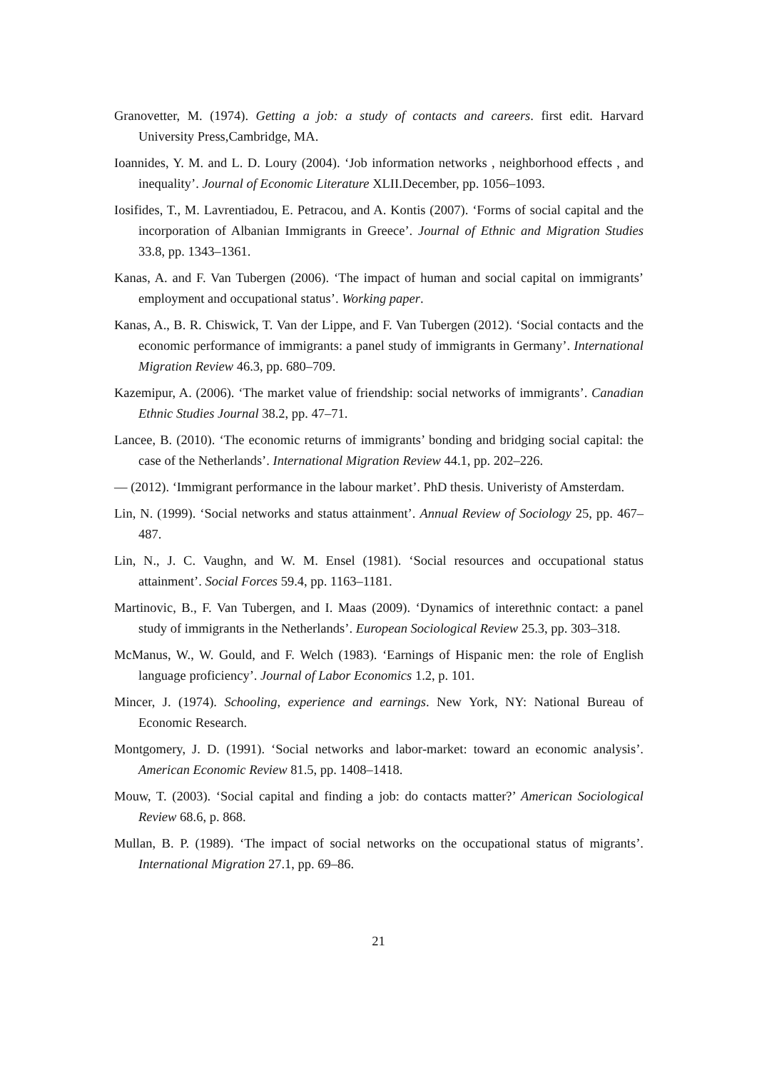Granovetter, M. (1974). Getting a job: a study of contacts and careers. first edit. Harvard University Press,Cambridge, MA.
Ioannides, Y. M. and L. D. Loury (2004). ‘Job information networks , neighborhood effects , and inequality’. Journal of Economic Literature XLII.December, pp. 1056–1093.
Iosifides, T., M. Lavrentiadou, E. Petracou, and A. Kontis (2007). ‘Forms of social capital and the incorporation of Albanian Immigrants in Greece’. Journal of Ethnic and Migration Studies 33.8, pp. 1343–1361.
Kanas, A. and F. Van Tubergen (2006). ‘The impact of human and social capital on immigrants’ employment and occupational status’. Working paper.
Kanas, A., B. R. Chiswick, T. Van der Lippe, and F. Van Tubergen (2012). ‘Social contacts and the economic performance of immigrants: a panel study of immigrants in Germany’. International Migration Review 46.3, pp. 680–709.
Kazemipur, A. (2006). ‘The market value of friendship: social networks of immigrants’. Canadian Ethnic Studies Journal 38.2, pp. 47–71.
Lancee, B. (2010). ‘The economic returns of immigrants’ bonding and bridging social capital: the case of the Netherlands’. International Migration Review 44.1, pp. 202–226.
— (2012). ‘Immigrant performance in the labour market’. PhD thesis. Univeristy of Amsterdam.
Lin, N. (1999). ‘Social networks and status attainment’. Annual Review of Sociology 25, pp. 467–487.
Lin, N., J. C. Vaughn, and W. M. Ensel (1981). ‘Social resources and occupational status attainment’. Social Forces 59.4, pp. 1163–1181.
Martinovic, B., F. Van Tubergen, and I. Maas (2009). ‘Dynamics of interethnic contact: a panel study of immigrants in the Netherlands’. European Sociological Review 25.3, pp. 303–318.
McManus, W., W. Gould, and F. Welch (1983). ‘Earnings of Hispanic men: the role of English language proficiency’. Journal of Labor Economics 1.2, p. 101.
Mincer, J. (1974). Schooling, experience and earnings. New York, NY: National Bureau of Economic Research.
Montgomery, J. D. (1991). ‘Social networks and labor-market: toward an economic analysis’. American Economic Review 81.5, pp. 1408–1418.
Mouw, T. (2003). ‘Social capital and finding a job: do contacts matter?’ American Sociological Review 68.6, p. 868.
Mullan, B. P. (1989). ‘The impact of social networks on the occupational status of migrants’. International Migration 27.1, pp. 69–86.
21